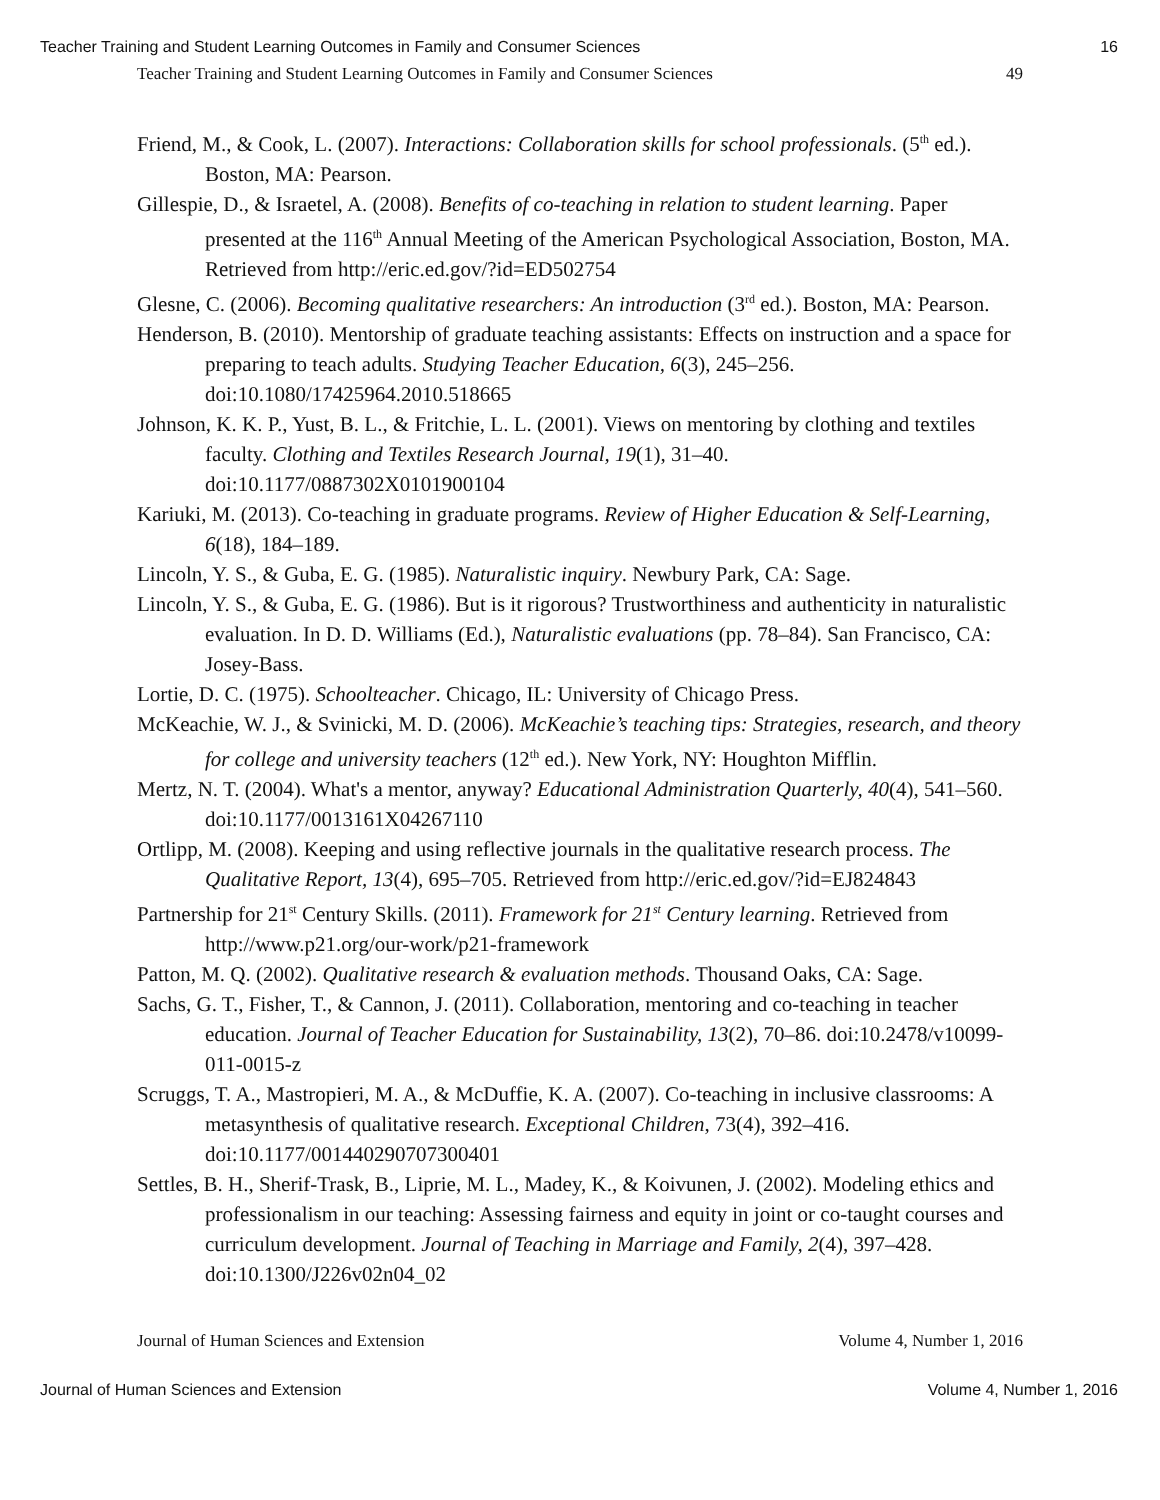Teacher Training and Student Learning Outcomes in Family and Consumer Sciences 16
Teacher Training and Student Learning Outcomes in Family and Consumer Sciences 49
Friend, M., & Cook, L. (2007). Interactions: Collaboration skills for school professionals. (5<sup>th</sup> ed.). Boston, MA: Pearson.
Gillespie, D., & Israetel, A. (2008). Benefits of co-teaching in relation to student learning. Paper presented at the 116<sup>th</sup> Annual Meeting of the American Psychological Association, Boston, MA. Retrieved from http://eric.ed.gov/?id=ED502754
Glesne, C. (2006). Becoming qualitative researchers: An introduction (3<sup>rd</sup> ed.). Boston, MA: Pearson.
Henderson, B. (2010). Mentorship of graduate teaching assistants: Effects on instruction and a space for preparing to teach adults. Studying Teacher Education, 6(3), 245–256. doi:10.1080/17425964.2010.518665
Johnson, K. K. P., Yust, B. L., & Fritchie, L. L. (2001). Views on mentoring by clothing and textiles faculty. Clothing and Textiles Research Journal, 19(1), 31–40. doi:10.1177/0887302X0101900104
Kariuki, M. (2013). Co-teaching in graduate programs. Review of Higher Education & Self-Learning, 6(18), 184–189.
Lincoln, Y. S., & Guba, E. G. (1985). Naturalistic inquiry. Newbury Park, CA: Sage.
Lincoln, Y. S., & Guba, E. G. (1986). But is it rigorous? Trustworthiness and authenticity in naturalistic evaluation. In D. D. Williams (Ed.), Naturalistic evaluations (pp. 78–84). San Francisco, CA: Josey-Bass.
Lortie, D. C. (1975). Schoolteacher. Chicago, IL: University of Chicago Press.
McKeachie, W. J., & Svinicki, M. D. (2006). McKeachie’s teaching tips: Strategies, research, and theory for college and university teachers (12<sup>th</sup> ed.). New York, NY: Houghton Mifflin.
Mertz, N. T. (2004). What's a mentor, anyway? Educational Administration Quarterly, 40(4), 541–560. doi:10.1177/0013161X04267110
Ortlipp, M. (2008). Keeping and using reflective journals in the qualitative research process. The Qualitative Report, 13(4), 695–705. Retrieved from http://eric.ed.gov/?id=EJ824843
Partnership for 21<sup>st</sup> Century Skills. (2011). Framework for 21<sup>st</sup> Century learning. Retrieved from http://www.p21.org/our-work/p21-framework
Patton, M. Q. (2002). Qualitative research & evaluation methods. Thousand Oaks, CA: Sage.
Sachs, G. T., Fisher, T., & Cannon, J. (2011). Collaboration, mentoring and co-teaching in teacher education. Journal of Teacher Education for Sustainability, 13(2), 70–86. doi:10.2478/v10099-011-0015-z
Scruggs, T. A., Mastropieri, M. A., & McDuffie, K. A. (2007). Co-teaching in inclusive classrooms: A metasynthesis of qualitative research. Exceptional Children, 73(4), 392–416. doi:10.1177/001440290707300401
Settles, B. H., Sherif-Trask, B., Liprie, M. L., Madey, K., & Koivunen, J. (2002). Modeling ethics and professionalism in our teaching: Assessing fairness and equity in joint or co-taught courses and curriculum development. Journal of Teaching in Marriage and Family, 2(4), 397–428. doi:10.1300/J226v02n04_02
Journal of Human Sciences and Extension Volume 4, Number 1, 2016
Journal of Human Sciences and Extension Volume 4, Number 1, 2016